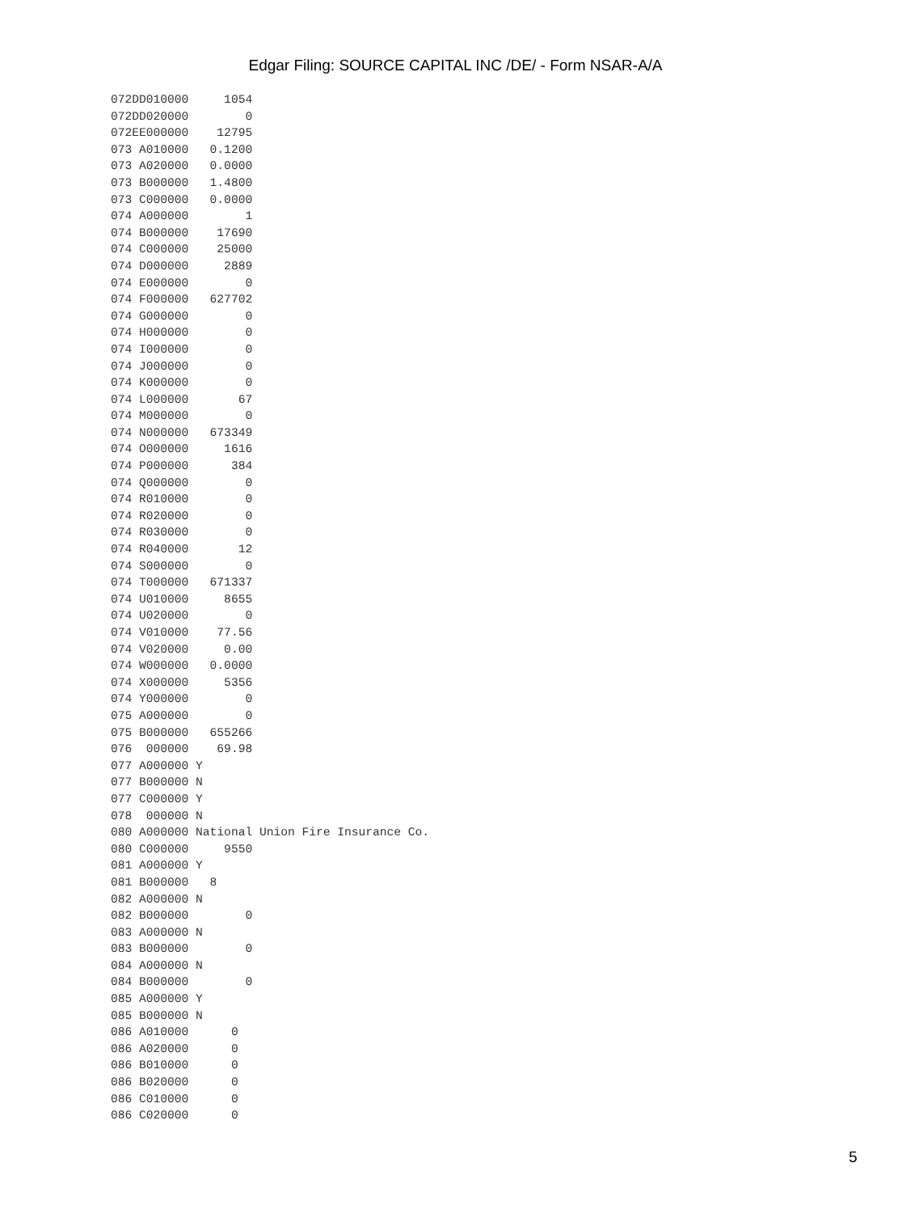Edgar Filing: SOURCE CAPITAL INC /DE/ - Form NSAR-A/A
072DD010000     1054
072DD020000        0
072EE000000    12795
073 A010000   0.1200
073 A020000   0.0000
073 B000000   1.4800
073 C000000   0.0000
074 A000000        1
074 B000000    17690
074 C000000    25000
074 D000000     2889
074 E000000        0
074 F000000   627702
074 G000000        0
074 H000000        0
074 I000000        0
074 J000000        0
074 K000000        0
074 L000000       67
074 M000000        0
074 N000000   673349
074 O000000     1616
074 P000000      384
074 Q000000        0
074 R010000        0
074 R020000        0
074 R030000        0
074 R040000       12
074 S000000        0
074 T000000   671337
074 U010000     8655
074 U020000        0
074 V010000    77.56
074 V020000     0.00
074 W000000   0.0000
074 X000000     5356
074 Y000000        0
075 A000000        0
075 B000000   655266
076  000000    69.98
077 A000000 Y
077 B000000 N
077 C000000 Y
078  000000 N
080 A000000 National Union Fire Insurance Co.
080 C000000     9550
081 A000000 Y
081 B000000   8
082 A000000 N
082 B000000        0
083 A000000 N
083 B000000        0
084 A000000 N
084 B000000        0
085 A000000 Y
085 B000000 N
086 A010000      0
086 A020000      0
086 B010000      0
086 B020000      0
086 C010000      0
086 C020000      0
5